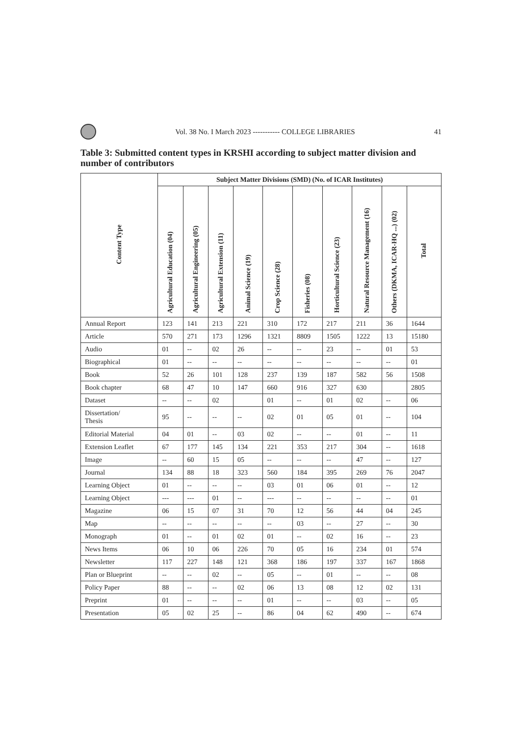Vol. 38 No. I March 2023 ----------- COLLEGE LIBRARIES
41
Table 3: Submitted content types in KRSHI according to subject matter division and number of contributors
| Content Type | Subject Matter Divisions (SMD) (No. of ICAR Institutes) | | | | | | | | | |
| --- | --- | --- | --- | --- | --- | --- | --- | --- | --- | --- |
| | Agricultural Education (04) | Agricultural Engineering (05) | Agricultural Extension (11) | Animal Science (19) | Crop Science (28) | Fisheries (08) | Horticultural Science (23) | Natural Resource Management (16) | Others (DKMA, ICAR-HQ ...) (02) | Total |
| Annual Report | 123 | 141 | 213 | 221 | 310 | 172 | 217 | 211 | 36 | 1644 |
| Article | 570 | 271 | 173 | 1296 | 1321 | 8809 | 1505 | 1222 | 13 | 15180 |
| Audio | 01 | -- | 02 | 26 | -- | -- | 23 | -- | 01 | 53 |
| Biographical | 01 | -- | -- | -- | -- | -- | -- | -- | -- | 01 |
| Book | 52 | 26 | 101 | 128 | 237 | 139 | 187 | 582 | 56 | 1508 |
| Book chapter | 68 | 47 | 10 | 147 | 660 | 916 | 327 | 630 | | 2805 |
| Dataset | -- | -- | 02 | | 01 | -- | 01 | 02 | -- | 06 |
| Dissertation/ Thesis | 95 | -- | -- | -- | 02 | 01 | 05 | 01 | -- | 104 |
| Editorial Material | 04 | 01 | -- | 03 | 02 | -- | -- | 01 | -- | 11 |
| Extension Leaflet | 67 | 177 | 145 | 134 | 221 | 353 | 217 | 304 | -- | 1618 |
| Image | -- | 60 | 15 | 05 | -- | -- | -- | 47 | -- | 127 |
| Journal | 134 | 88 | 18 | 323 | 560 | 184 | 395 | 269 | 76 | 2047 |
| Learning Object | 01 | -- | -- | -- | 03 | 01 | 06 | 01 | -- | 12 |
| Learning Object | --- | --- | 01 | -- | --- | -- | -- | -- | -- | 01 |
| Magazine | 06 | 15 | 07 | 31 | 70 | 12 | 56 | 44 | 04 | 245 |
| Map | -- | -- | -- | -- | -- | 03 | -- | 27 | -- | 30 |
| Monograph | 01 | -- | 01 | 02 | 01 | -- | 02 | 16 | -- | 23 |
| News Items | 06 | 10 | 06 | 226 | 70 | 05 | 16 | 234 | 01 | 574 |
| Newsletter | 117 | 227 | 148 | 121 | 368 | 186 | 197 | 337 | 167 | 1868 |
| Plan or Blueprint | -- | -- | 02 | -- | 05 | -- | 01 | -- | -- | 08 |
| Policy Paper | 88 | -- | -- | 02 | 06 | 13 | 08 | 12 | 02 | 131 |
| Preprint | 01 | -- | -- | -- | 01 | -- | -- | 03 | -- | 05 |
| Presentation | 05 | 02 | 25 | -- | 86 | 04 | 62 | 490 | -- | 674 |